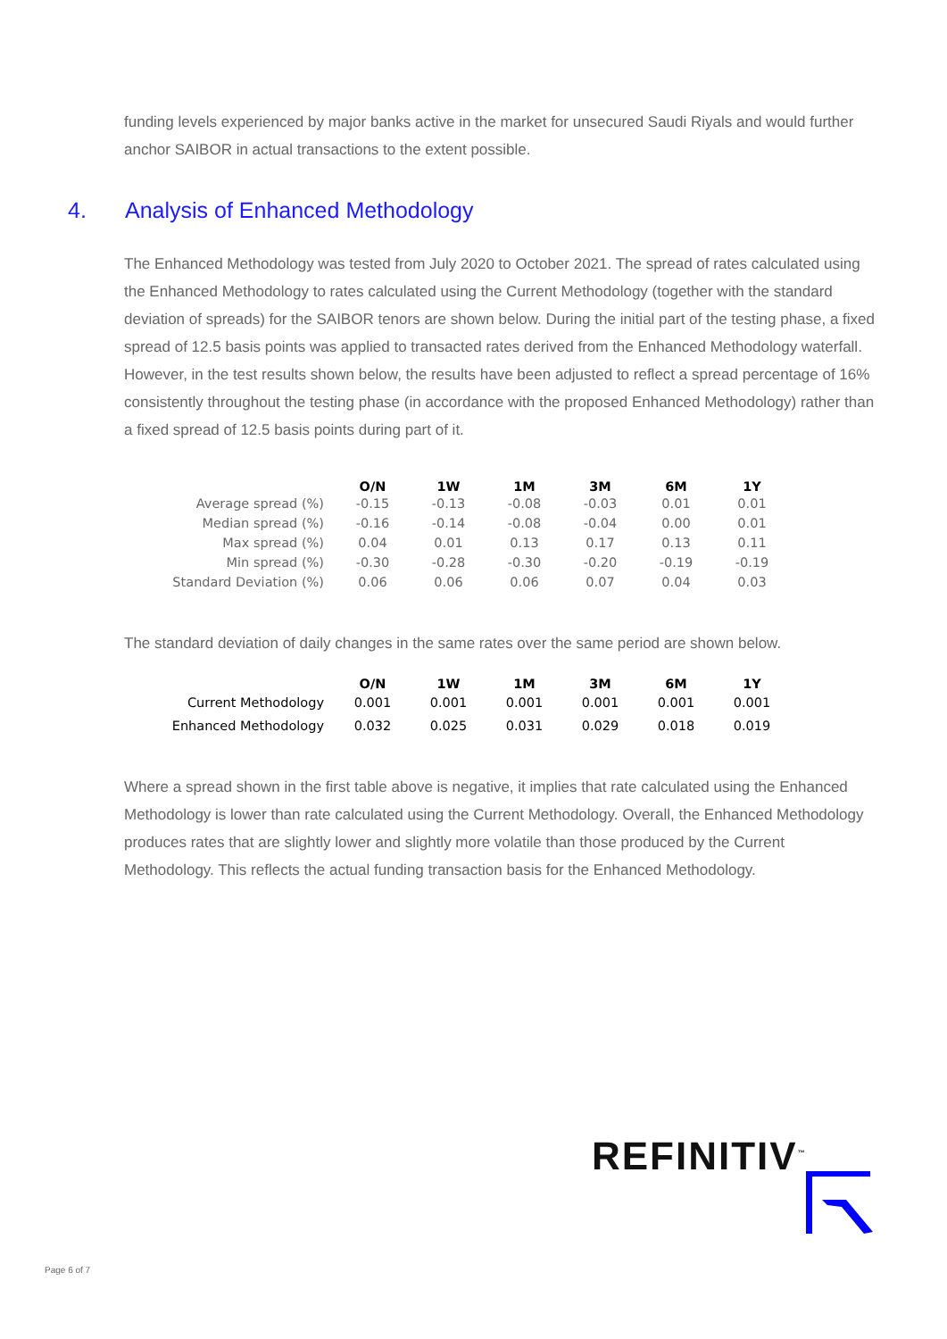funding levels experienced by major banks active in the market for unsecured Saudi Riyals and would further anchor SAIBOR in actual transactions to the extent possible.
4. Analysis of Enhanced Methodology
The Enhanced Methodology was tested from July 2020 to October 2021. The spread of rates calculated using the Enhanced Methodology to rates calculated using the Current Methodology (together with the standard deviation of spreads) for the SAIBOR tenors are shown below. During the initial part of the testing phase, a fixed spread of 12.5 basis points was applied to transacted rates derived from the Enhanced Methodology waterfall. However, in the test results shown below, the results have been adjusted to reflect a spread percentage of 16% consistently throughout the testing phase (in accordance with the proposed Enhanced Methodology) rather than a fixed spread of 12.5 basis points during part of it.
| | O/N | 1W | 1M | 3M | 6M | 1Y |
| --- | --- | --- | --- | --- | --- | --- |
| Average spread (%) | -0.15 | -0.13 | -0.08 | -0.03 | 0.01 | 0.01 |
| Median spread (%) | -0.16 | -0.14 | -0.08 | -0.04 | 0.00 | 0.01 |
| Max spread (%) | 0.04 | 0.01 | 0.13 | 0.17 | 0.13 | 0.11 |
| Min spread (%) | -0.30 | -0.28 | -0.30 | -0.20 | -0.19 | -0.19 |
| Standard Deviation (%) | 0.06 | 0.06 | 0.06 | 0.07 | 0.04 | 0.03 |
The standard deviation of daily changes in the same rates over the same period are shown below.
| | O/N | 1W | 1M | 3M | 6M | 1Y |
| --- | --- | --- | --- | --- | --- | --- |
| Current Methodology | 0.001 | 0.001 | 0.001 | 0.001 | 0.001 | 0.001 |
| Enhanced Methodology | 0.032 | 0.025 | 0.031 | 0.029 | 0.018 | 0.019 |
Where a spread shown in the first table above is negative, it implies that rate calculated using the Enhanced Methodology is lower than rate calculated using the Current Methodology. Overall, the Enhanced Methodology produces rates that are slightly lower and slightly more volatile than those produced by the Current Methodology. This reflects the actual funding transaction basis for the Enhanced Methodology.
REFINITIV<sup>™</sup>
Page 6 of 7